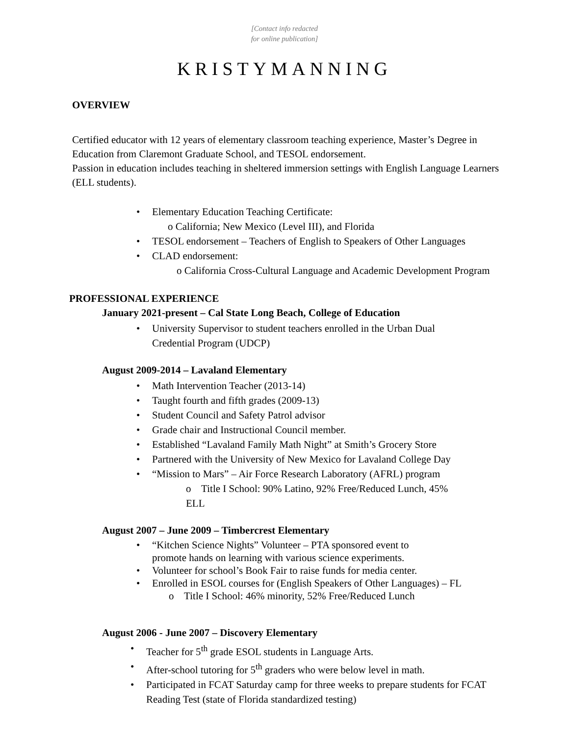[Contact info redacted
for online publication]
KRISTYMANNING
OVERVIEW
Certified educator with 12 years of elementary classroom teaching experience, Master’s Degree in Education from Claremont Graduate School, and TESOL endorsement.
Passion in education includes teaching in sheltered immersion settings with English Language Learners (ELL students).
Elementary Education Teaching Certificate:
o California; New Mexico (Level III), and Florida
TESOL endorsement – Teachers of English to Speakers of Other Languages
CLAD endorsement:
o California Cross-Cultural Language and Academic Development Program
PROFESSIONAL EXPERIENCE
January 2021-present – Cal State Long Beach, College of Education
University Supervisor to student teachers enrolled in the Urban Dual Credential Program (UDCP)
August 2009-2014 – Lavaland Elementary
Math Intervention Teacher (2013-14)
Taught fourth and fifth grades (2009-13)
Student Council and Safety Patrol advisor
Grade chair and Instructional Council member.
Established “Lavaland Family Math Night” at Smith’s Grocery Store
Partnered with the University of New Mexico for Lavaland College Day
“Mission to Mars” – Air Force Research Laboratory (AFRL) program
o Title I School: 90% Latino, 92% Free/Reduced Lunch, 45% ELL
August 2007 – June 2009 – Timbercrest Elementary
“Kitchen Science Nights” Volunteer – PTA sponsored event to
promote hands on learning with various science experiments.
Volunteer for school’s Book Fair to raise funds for media center.
Enrolled in ESOL courses for (English Speakers of Other Languages) – FL
o Title I School: 46% minority, 52% Free/Reduced Lunch
August 2006 - June 2007 – Discovery Elementary
Teacher for 5<sup>th</sup> grade ESOL students in Language Arts.
After-school tutoring for 5<sup>th</sup> graders who were below level in math.
Participated in FCAT Saturday camp for three weeks to prepare students for FCAT Reading Test (state of Florida standardized testing)